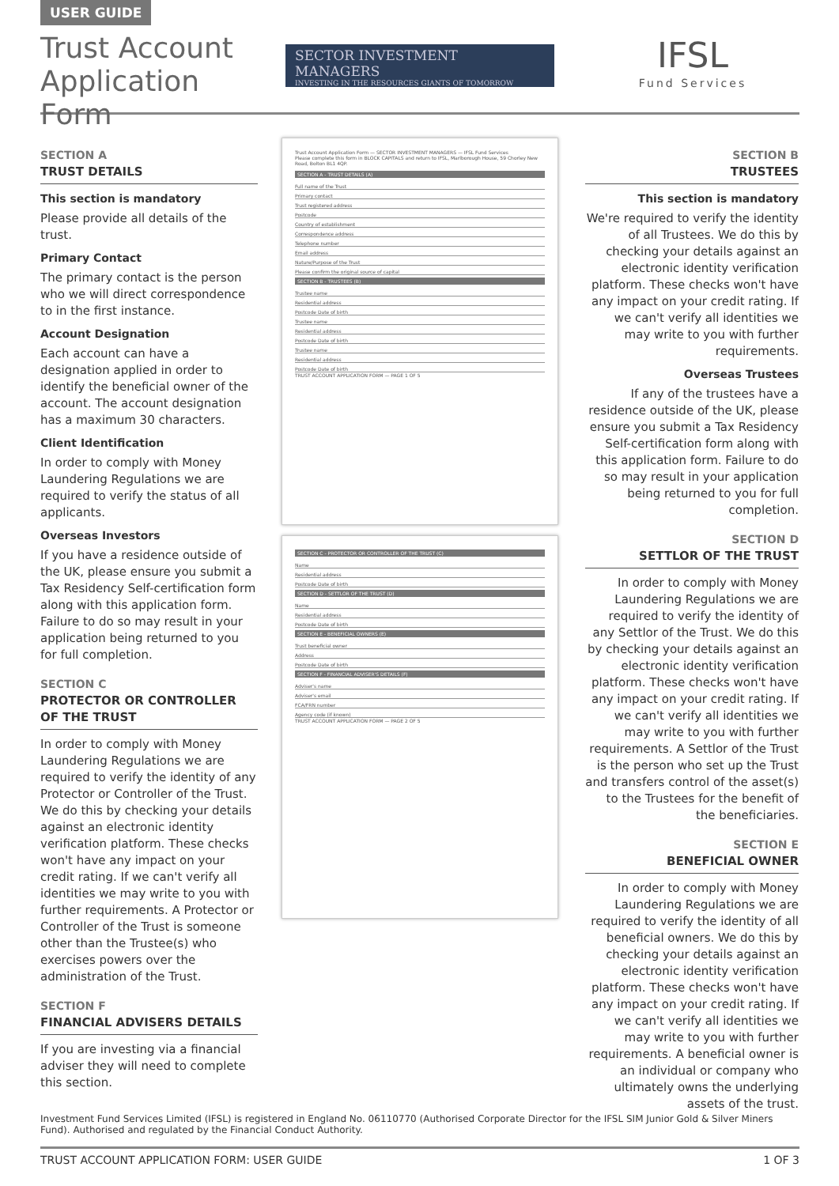USER GUIDE
Trust Account Application Form
SECTOR INVESTMENT MANAGERS
INVESTING IN THE RESOURCES GIANTS OF TOMORROW
IFSL
Fund Services
SECTION A
TRUST DETAILS
This section is mandatory
Please provide all details of the trust.
Primary Contact
The primary contact is the person who we will direct correspondence to in the first instance.
Account Designation
Each account can have a designation applied in order to identify the beneficial owner of the account. The account designation has a maximum 30 characters.
Client Identification
In order to comply with Money Laundering Regulations we are required to verify the status of all applicants.
Overseas Investors
If you have a residence outside of the UK, please ensure you submit a Tax Residency Self-certification form along with this application form. Failure to do so may result in your application being returned to you for full completion.
SECTION C
PROTECTOR OR CONTROLLER OF THE TRUST
In order to comply with Money Laundering Regulations we are required to verify the identity of any Protector or Controller of the Trust. We do this by checking your details against an electronic identity verification platform. These checks won't have any impact on your credit rating. If we can't verify all identities we may write to you with further requirements. A Protector or Controller of the Trust is someone other than the Trustee(s) who exercises powers over the administration of the Trust.
SECTION F
FINANCIAL ADVISERS DETAILS
If you are investing via a financial adviser they will need to complete this section.
Trust Account Application Form — SECTOR INVESTMENT MANAGERS — IFSL Fund Services
Please complete this form in BLOCK CAPITALS and return to IFSL, Marlborough House, 59 Chorley New Road, Bolton BL1 4QP.
SECTION A - TRUST DETAILS (A)
Full name of the Trust
Primary contact
Trust registered address
Postcode
Country of establishment
Correspondence address
Telephone number
Email address
Nature/Purpose of the Trust
Please confirm the original source of capital
SECTION B - TRUSTEES (B)
Trustee name
Residential address
Postcode Date of birth
Trustee name
Residential address
Postcode Date of birth
Trustee name
Residential address
Postcode Date of birth
TRUST ACCOUNT APPLICATION FORM — PAGE 1 OF 5
SECTION C - PROTECTOR OR CONTROLLER OF THE TRUST (C)
Name
Residential address
Postcode Date of birth
SECTION D - SETTLOR OF THE TRUST (D)
Name
Residential address
Postcode Date of birth
SECTION E - BENEFICIAL OWNERS (E)
Trust beneficial owner
Address
Postcode Date of birth
SECTION F - FINANCIAL ADVISER'S DETAILS (F)
Adviser's name
Adviser's email
FCA/FRN number
Agency code (if known)
TRUST ACCOUNT APPLICATION FORM — PAGE 2 OF 5
SECTION B
TRUSTEES
This section is mandatory
We're required to verify the identity of all Trustees. We do this by checking your details against an electronic identity verification platform. These checks won't have any impact on your credit rating. If we can't verify all identities we may write to you with further requirements.
Overseas Trustees
If any of the trustees have a residence outside of the UK, please ensure you submit a Tax Residency Self-certification form along with this application form. Failure to do so may result in your application being returned to you for full completion.
SECTION D
SETTLOR OF THE TRUST
In order to comply with Money Laundering Regulations we are required to verify the identity of any Settlor of the Trust. We do this by checking your details against an electronic identity verification platform. These checks won't have any impact on your credit rating. If we can't verify all identities we may write to you with further requirements. A Settlor of the Trust is the person who set up the Trust and transfers control of the asset(s) to the Trustees for the benefit of the beneficiaries.
SECTION E
BENEFICIAL OWNER
In order to comply with Money Laundering Regulations we are required to verify the identity of all beneficial owners. We do this by checking your details against an electronic identity verification platform. These checks won't have any impact on your credit rating. If we can't verify all identities we may write to you with further requirements. A beneficial owner is an individual or company who ultimately owns the underlying assets of the trust.
Investment Fund Services Limited (IFSL) is registered in England No. 06110770 (Authorised Corporate Director for the IFSL SIM Junior Gold & Silver Miners Fund). Authorised and regulated by the Financial Conduct Authority.
TRUST ACCOUNT APPLICATION FORM: USER GUIDE 1 OF 3